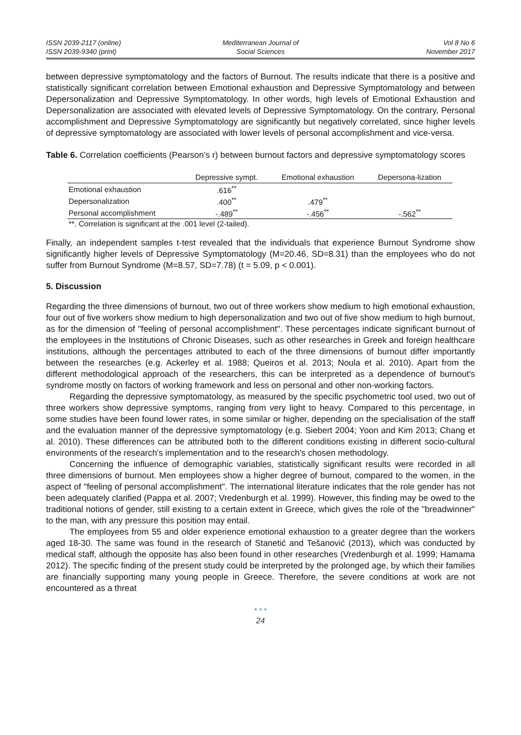ISSN 2039-2117 (online)
ISSN 2039-9340 (print)
Mediterranean Journal of
Social Sciences
Vol 8 No 6
November 2017
between depressive symptomatology and the factors of Burnout. The results indicate that there is a positive and statistically significant correlation between Emotional exhaustion and Depressive Symptomatology and between Depersonalization and Depressive Symptomatology. In other words, high levels of Emotional Exhaustion and Depersonalization are associated with elevated levels of Depressive Symptomatology. On the contrary, Personal accomplishment and Depressive Symptomatology are significantly but negatively correlated, since higher levels of depressive symptomatology are associated with lower levels of personal accomplishment and vice-versa.
Table 6. Correlation coefficients (Pearson’s r) between burnout factors and depressive symptomatology scores
| | Depressive sympt. | Emotional exhaustion | Depersona-lization |
| --- | --- | --- | --- |
| Emotional exhaustion | .616<sup>**</sup> | | |
| Depersonalization | .400<sup>**</sup> | .479<sup>**</sup> | |
| Personal accomplishment | -.489<sup>**</sup> | -.456<sup>**</sup> | -.562<sup>**</sup> |
| **. Correlation is significant at the .001 level (2-tailed). | | | |
Finally, an independent samples t-test revealed that the individuals that experience Burnout Syndrome show significantly higher levels of Depressive Symptomatology (M=20.46, SD=8.31) than the employees who do not suffer from Burnout Syndrome (M=8.57, SD=7.78) (t = 5.09, p < 0.001).
5. Discussion
Regarding the three dimensions of burnout, two out of three workers show medium to high emotional exhaustion, four out of five workers show medium to high depersonalization and two out of five show medium to high burnout, as for the dimension of "feeling of personal accomplishment". These percentages indicate significant burnout of the employees in the Institutions of Chronic Diseases, such as other researches in Greek and foreign healthcare institutions, although the percentages attributed to each of the three dimensions of burnout differ importantly between the researches (e.g. Ackerley et al. 1988; Queiros et al. 2013; Noula et al. 2010). Apart from the different methodological approach of the researchers, this can be interpreted as a dependence of burnout's syndrome mostly on factors of working framework and less on personal and other non-working factors.
Regarding the depressive symptomatology, as measured by the specific psychometric tool used, two out of three workers show depressive symptoms, ranging from very light to heavy. Compared to this percentage, in some studies have been found lower rates, in some similar or higher, depending on the specialisation of the staff and the evaluation manner of the depressive symptomatology (e.g. Siebert 2004; Yoon and Kim 2013; Chang et al. 2010). These differences can be attributed both to the different conditions existing in different socio-cultural environments of the research's implementation and to the research's chosen methodology.
Concerning the influence of demographic variables, statistically significant results were recorded in all three dimensions of burnout. Men employees show a higher degree of burnout, compared to the women, in the aspect of "feeling of personal accomplishment". The international literature indicates that the role gender has not been adequately clarified (Pappa et al. 2007; Vredenburgh et al. 1999). However, this finding may be owed to the traditional notions of gender, still existing to a certain extent in Greece, which gives the role of the "breadwinner" to the man, with any pressure this position may entail.
The employees from 55 and older experience emotional exhaustion to a greater degree than the workers aged 18-30. The same was found in the research of Stanetić and Tešanović (2013), which was conducted by medical staff, although the opposite has also been found in other researches (Vredenburgh et al. 1999; Hamama 2012). The specific finding of the present study could be interpreted by the prolonged age, by which their families are financially supporting many young people in Greece. Therefore, the severe conditions at work are not encountered as a threat
• • •
24